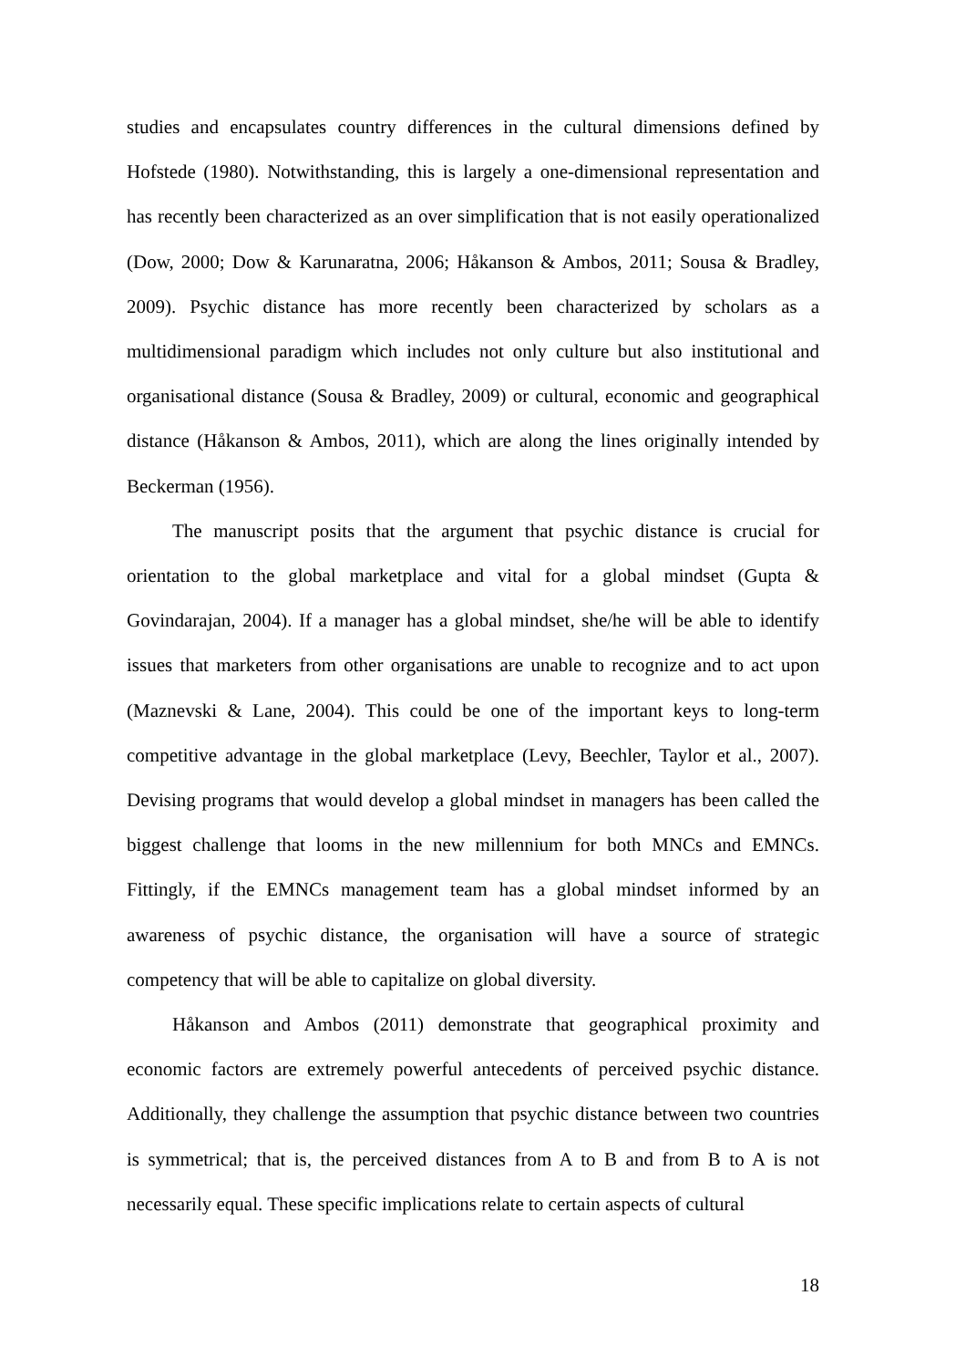studies and encapsulates country differences in the cultural dimensions defined by Hofstede (1980). Notwithstanding, this is largely a one-dimensional representation and has recently been characterized as an over simplification that is not easily operationalized (Dow, 2000; Dow & Karunaratna, 2006; Håkanson & Ambos, 2011; Sousa & Bradley, 2009). Psychic distance has more recently been characterized by scholars as a multidimensional paradigm which includes not only culture but also institutional and organisational distance (Sousa & Bradley, 2009) or cultural, economic and geographical distance (Håkanson & Ambos, 2011), which are along the lines originally intended by Beckerman (1956).
The manuscript posits that the argument that psychic distance is crucial for orientation to the global marketplace and vital for a global mindset (Gupta & Govindarajan, 2004). If a manager has a global mindset, she/he will be able to identify issues that marketers from other organisations are unable to recognize and to act upon (Maznevski & Lane, 2004). This could be one of the important keys to long-term competitive advantage in the global marketplace (Levy, Beechler, Taylor et al., 2007). Devising programs that would develop a global mindset in managers has been called the biggest challenge that looms in the new millennium for both MNCs and EMNCs. Fittingly, if the EMNCs management team has a global mindset informed by an awareness of psychic distance, the organisation will have a source of strategic competency that will be able to capitalize on global diversity.
Håkanson and Ambos (2011) demonstrate that geographical proximity and economic factors are extremely powerful antecedents of perceived psychic distance. Additionally, they challenge the assumption that psychic distance between two countries is symmetrical; that is, the perceived distances from A to B and from B to A is not necessarily equal. These specific implications relate to certain aspects of cultural
18